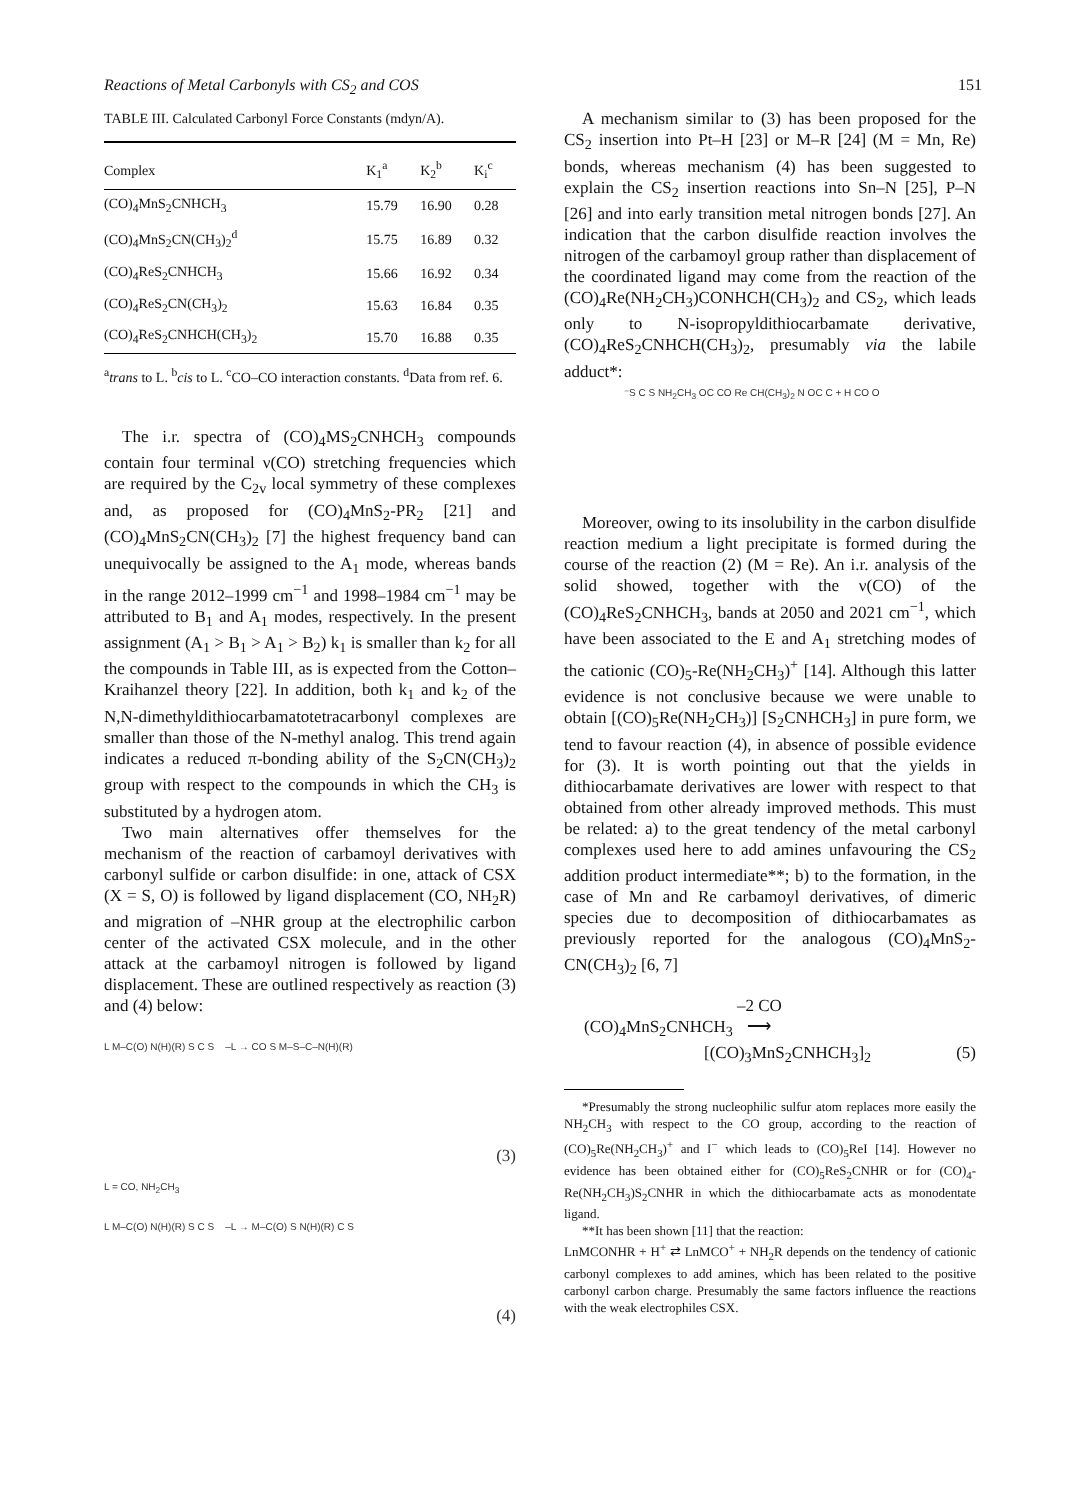Reactions of Metal Carbonyls with CS<sub>2</sub> and COS 151
TABLE III. Calculated Carbonyl Force Constants (mdyn/A).
| Complex | K<sub>1</sub><sup>a</sup> | K<sub>2</sub><sup>b</sup> | K<sub>i</sub><sup>c</sup> |
| --- | --- | --- | --- |
| (CO)<sub>4</sub>MnS<sub>2</sub>CNHCH<sub>3</sub> | 15.79 | 16.90 | 0.28 |
| (CO)<sub>4</sub>MnS<sub>2</sub>CN(CH<sub>3</sub>)<sub>2</sub><sup>d</sup> | 15.75 | 16.89 | 0.32 |
| (CO)<sub>4</sub>ReS<sub>2</sub>CNHCH<sub>3</sub> | 15.66 | 16.92 | 0.34 |
| (CO)<sub>4</sub>ReS<sub>2</sub>CN(CH<sub>3</sub>)<sub>2</sub> | 15.63 | 16.84 | 0.35 |
| (CO)<sub>4</sub>ReS<sub>2</sub>CNHCH(CH<sub>3</sub>)<sub>2</sub> | 15.70 | 16.88 | 0.35 |
<sup>a</sup> trans to L. <sup>b</sup>cis to L. <sup>c</sup>CO–CO interaction constants. <sup>d</sup>Data from ref. 6.
The i.r. spectra of (CO)<sub>4</sub>MS<sub>2</sub>CNHCH<sub>3</sub> compounds contain four terminal ν(CO) stretching frequencies which are required by the C<sub>2v</sub> local symmetry of these complexes and, as proposed for (CO)<sub>4</sub>MnS<sub>2</sub>-PR<sub>2</sub> [21] and (CO)<sub>4</sub>MnS<sub>2</sub>CN(CH<sub>3</sub>)<sub>2</sub> [7] the highest frequency band can unequivocally be assigned to the A<sub>1</sub> mode, whereas bands in the range 2012–1999 cm<sup>−1</sup> and 1998–1984 cm<sup>−1</sup> may be attributed to B<sub>1</sub> and A<sub>1</sub> modes, respectively. In the present assignment (A<sub>1</sub> > B<sub>1</sub> > A<sub>1</sub> > B<sub>2</sub>) k<sub>1</sub> is smaller than k<sub>2</sub> for all the compounds in Table III, as is expected from the Cotton–Kraihanzel theory [22]. In addition, both k<sub>1</sub> and k<sub>2</sub> of the N,N-dimethyldithiocarbamatotetracarbonyl complexes are smaller than those of the N-methyl analog. This trend again indicates a reduced π-bonding ability of the S<sub>2</sub>CN(CH<sub>3</sub>)<sub>2</sub> group with respect to the compounds in which the CH<sub>3</sub> is substituted by a hydrogen atom.
Two main alternatives offer themselves for the mechanism of the reaction of carbamoyl derivatives with carbonyl sulfide or carbon disulfide: in one, attack of CSX (X = S, O) is followed by ligand displacement (CO, NH<sub>2</sub>R) and migration of –NHR group at the electrophilic carbon center of the activated CSX molecule, and in the other attack at the carbamoyl nitrogen is followed by ligand displacement. These are outlined respectively as reaction (3) and (4) below:
L M–C(O) N(H)(R) S C S –L → CO S M–S–C–N(H)(R)
(3)
L = CO, NH<sub>2</sub>CH<sub>3</sub>
L M–C(O) N(H)(R) S C S –L → M–C(O) S N(H)(R) C S
(4)
A mechanism similar to (3) has been proposed for the CS<sub>2</sub> insertion into Pt–H [23] or M–R [24] (M = Mn, Re) bonds, whereas mechanism (4) has been suggested to explain the CS<sub>2</sub> insertion reactions into Sn–N [25], P–N [26] and into early transition metal nitrogen bonds [27]. An indication that the carbon disulfide reaction involves the nitrogen of the carbamoyl group rather than displacement of the coordinated ligand may come from the reaction of the (CO)<sub>4</sub>Re(NH<sub>2</sub>CH<sub>3</sub>)CONHCH(CH<sub>3</sub>)<sub>2</sub> and CS<sub>2</sub>, which leads only to N-isopropyldithiocarbamate derivative, (CO)<sub>4</sub>ReS<sub>2</sub>CNHCH(CH<sub>3</sub>)<sub>2</sub>, presumably via the labile adduct*:
⁻S C S NH<sub>2</sub>CH<sub>3</sub> OC CO Re CH(CH<sub>3</sub>)<sub>2</sub> N OC C + H CO O
Moreover, owing to its insolubility in the carbon disulfide reaction medium a light precipitate is formed during the course of the reaction (2) (M = Re). An i.r. analysis of the solid showed, together with the ν(CO) of the (CO)<sub>4</sub>ReS<sub>2</sub>CNHCH<sub>3</sub>, bands at 2050 and 2021 cm<sup>−1</sup>, which have been associated to the E and A<sub>1</sub> stretching modes of the cationic (CO)<sub>5</sub>-Re(NH<sub>2</sub>CH<sub>3</sub>)<sup>+</sup> [14]. Although this latter evidence is not conclusive because we were unable to obtain [(CO)<sub>5</sub>Re(NH<sub>2</sub>CH<sub>3</sub>)] [S<sub>2</sub>CNHCH<sub>3</sub>] in pure form, we tend to favour reaction (4), in absence of possible evidence for (3). It is worth pointing out that the yields in dithiocarbamate derivatives are lower with respect to that obtained from other already improved methods. This must be related: a) to the great tendency of the metal carbonyl complexes used here to add amines unfavouring the CS<sub>2</sub> addition product intermediate**; b) to the formation, in the case of Mn and Re carbamoyl derivatives, of dimeric species due to decomposition of dithiocarbamates as previously reported for the analogous (CO)<sub>4</sub>MnS<sub>2</sub>-CN(CH<sub>3</sub>)<sub>2</sub> [6, 7]
(CO)<sub>4</sub>MnS<sub>2</sub>CNHCH<sub>3</sub> –2 CO
⟶
[(CO)<sub>3</sub>MnS<sub>2</sub>CNHCH<sub>3</sub>]<sub>2</sub> (5)
*Presumably the strong nucleophilic sulfur atom replaces more easily the NH<sub>2</sub>CH<sub>3</sub> with respect to the CO group, according to the reaction of (CO)<sub>5</sub>Re(NH<sub>2</sub>CH<sub>3</sub>)<sup>+</sup> and I<sup>−</sup> which leads to (CO)<sub>5</sub>ReI [14]. However no evidence has been obtained either for (CO)<sub>5</sub>ReS<sub>2</sub>CNHR or for (CO)<sub>4</sub>-Re(NH<sub>2</sub>CH<sub>3</sub>)S<sub>2</sub>CNHR in which the dithiocarbamate acts as monodentate ligand.
**It has been shown [11] that the reaction:
LnMCONHR + H<sup>+</sup> ⇄ LnMCO<sup>+</sup> + NH<sub>2</sub>R depends on the tendency of cationic carbonyl complexes to add amines, which has been related to the positive carbonyl carbon charge. Presumably the same factors influence the reactions with the weak electrophiles CSX.